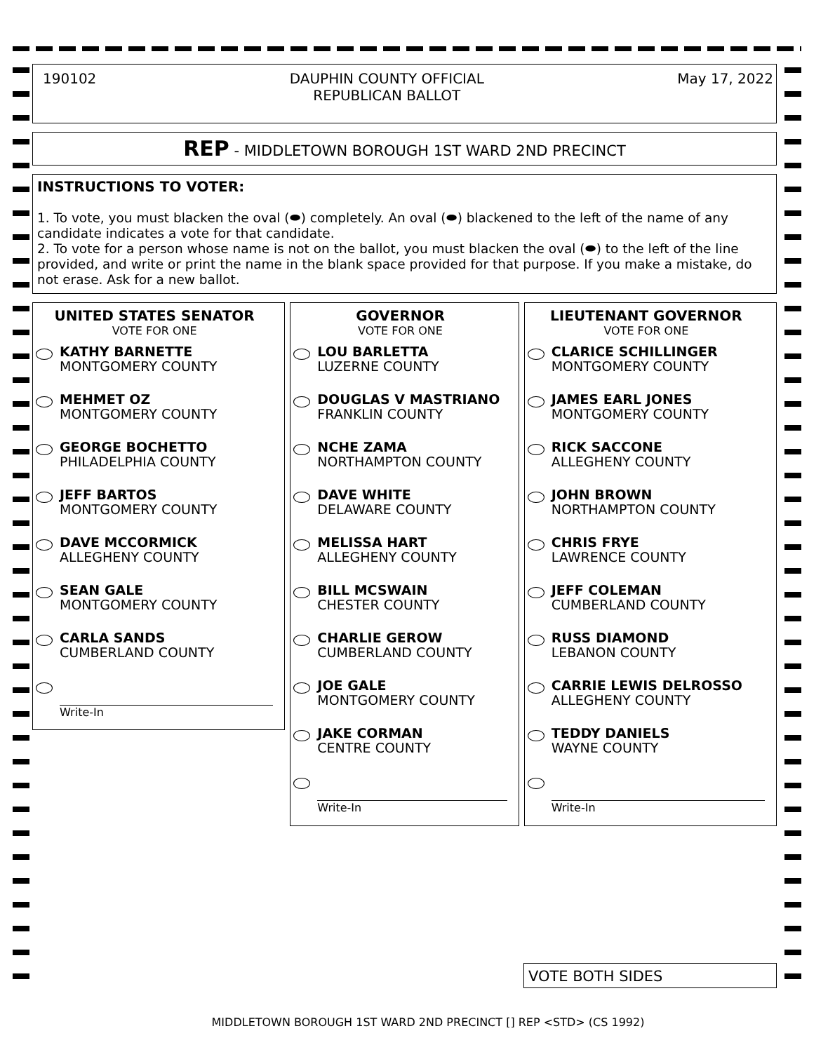190102 DAUPHIN COUNTY OFFICIAL
REPUBLICAN BALLOT May 17, 2022
REP - MIDDLETOWN BOROUGH 1ST WARD 2ND PRECINCT
INSTRUCTIONS TO VOTER:
1. To vote, you must blacken the oval (⬬) completely. An oval (⬬) blackened to the left of the name of any candidate indicates a vote for that candidate.
2. To vote for a person whose name is not on the ballot, you must blacken the oval (⬬) to the left of the line provided, and write or print the name in the blank space provided for that purpose. If you make a mistake, do not erase. Ask for a new ballot.
UNITED STATES SENATOR
VOTE FOR ONE
KATHY BARNETTE
MONTGOMERY COUNTY
MEHMET OZ
MONTGOMERY COUNTY
GEORGE BOCHETTO
PHILADELPHIA COUNTY
JEFF BARTOS
MONTGOMERY COUNTY
DAVE MCCORMICK
ALLEGHENY COUNTY
SEAN GALE
MONTGOMERY COUNTY
CARLA SANDS
CUMBERLAND COUNTY
Write-In
GOVERNOR
VOTE FOR ONE
LOU BARLETTA
LUZERNE COUNTY
DOUGLAS V MASTRIANO
FRANKLIN COUNTY
NCHE ZAMA
NORTHAMPTON COUNTY
DAVE WHITE
DELAWARE COUNTY
MELISSA HART
ALLEGHENY COUNTY
BILL MCSWAIN
CHESTER COUNTY
CHARLIE GEROW
CUMBERLAND COUNTY
JOE GALE
MONTGOMERY COUNTY
JAKE CORMAN
CENTRE COUNTY
Write-In
LIEUTENANT GOVERNOR
VOTE FOR ONE
CLARICE SCHILLINGER
MONTGOMERY COUNTY
JAMES EARL JONES
MONTGOMERY COUNTY
RICK SACCONE
ALLEGHENY COUNTY
JOHN BROWN
NORTHAMPTON COUNTY
CHRIS FRYE
LAWRENCE COUNTY
JEFF COLEMAN
CUMBERLAND COUNTY
RUSS DIAMOND
LEBANON COUNTY
CARRIE LEWIS DELROSSO
ALLEGHENY COUNTY
TEDDY DANIELS
WAYNE COUNTY
Write-In
VOTE BOTH SIDES
MIDDLETOWN BOROUGH 1ST WARD 2ND PRECINCT [] REP <STD> (CS 1992)